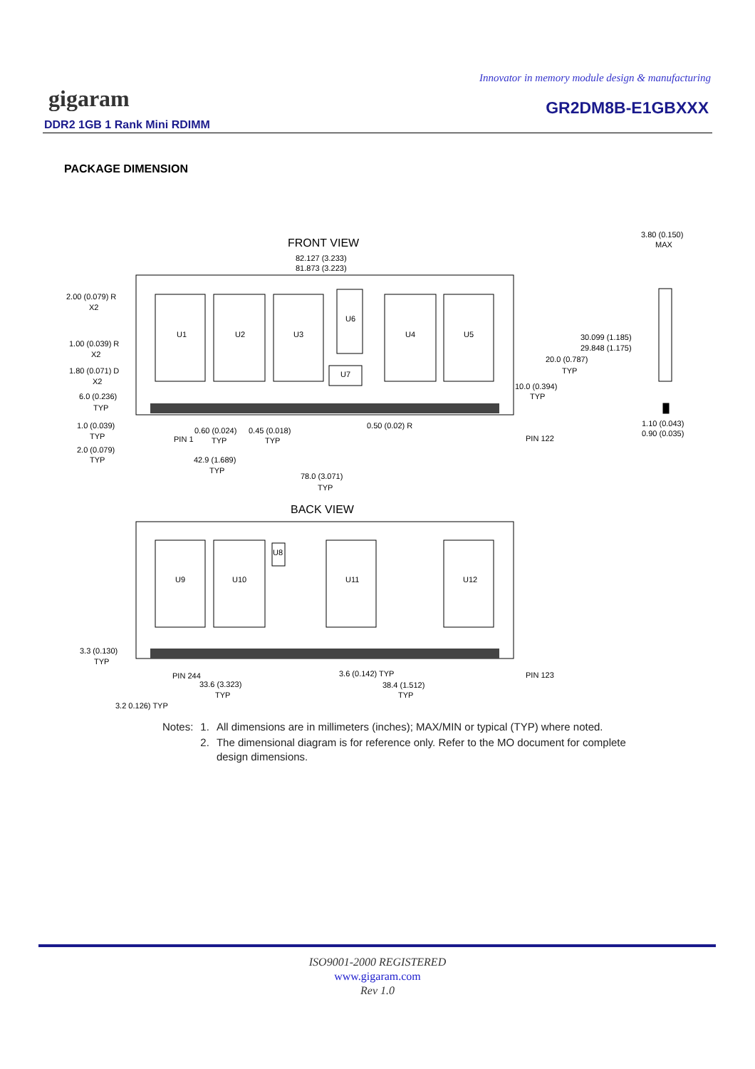Innovator in memory module design & manufacturing
gigaram GR2DM8B-E1GBXXX
DDR2 1GB 1 Rank Mini RDIMM
PACKAGE DIMENSION
FRONT VIEW
82.127 (3.233)
81.873 (3.223)
U1
U2
U3
U6
U7
U4
U5
2.00 (0.079) R
X2
1.00 (0.039) R
X2
1.80 (0.071) D
X2
6.0 (0.236)
TYP
1.0 (0.039)
TYP
2.0 (0.079)
TYP
PIN 1
0.60 (0.024)
TYP
0.45 (0.018)
TYP
0.50 (0.02) R
PIN 122
42.9 (1.689)
TYP
78.0 (3.071)
TYP
30.099 (1.185)
29.848 (1.175)
20.0 (0.787)
TYP
10.0 (0.394)
TYP
3.80 (0.150)
MAX
1.10 (0.043)
0.90 (0.035)
BACK VIEW
U9
U10
U11
U12
U8
3.3 (0.130)
TYP
PIN 244
33.6 (3.323)
TYP
3.6 (0.142) TYP
38.4 (1.512)
TYP
PIN 123
3.2 0.126) TYP
| Notes: | 1. | All dimensions are in millimeters (inches); MAX/MIN or typical (TYP) where noted. |
| | 2. | The dimensional diagram is for reference only. Refer to the MO document for complete design dimensions. |
ISO9001-2000 REGISTERED
www.gigaram.com
Rev 1.0